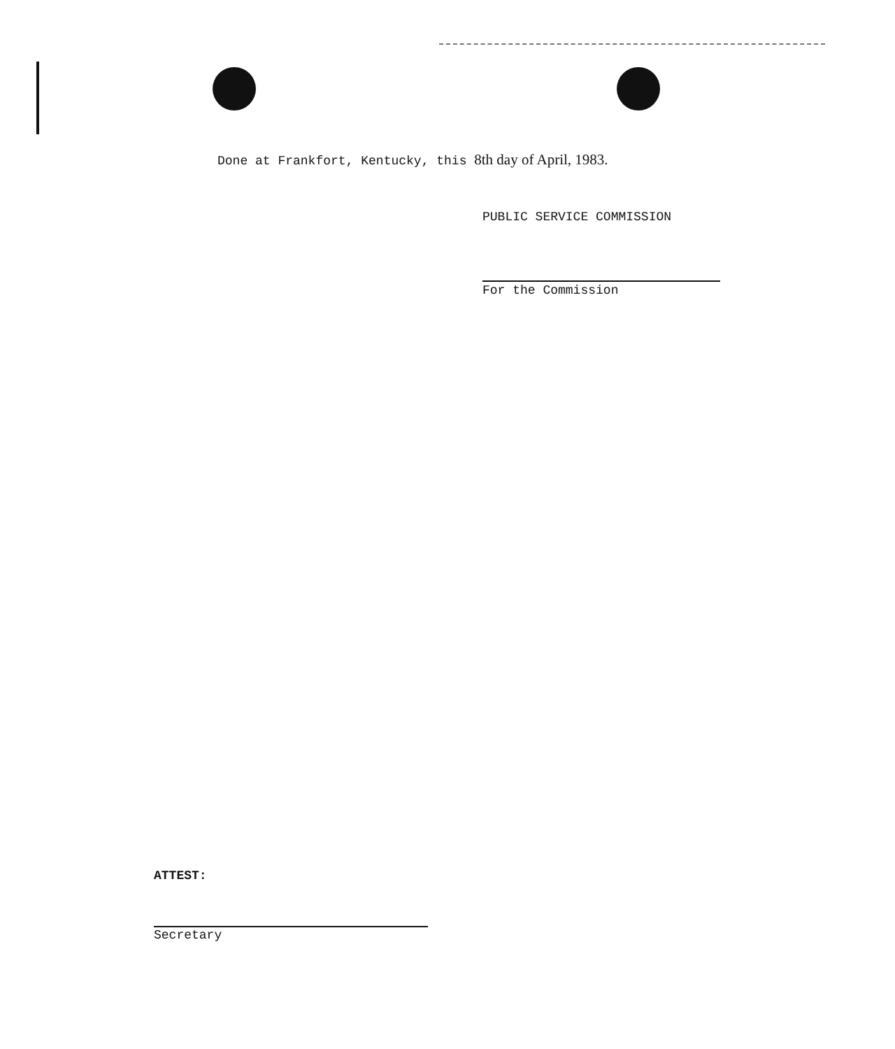Done at Frankfort, Kentucky, this 8th day of April, 1983.
PUBLIC SERVICE COMMISSION
For the Commission
ATTEST:
Secretary